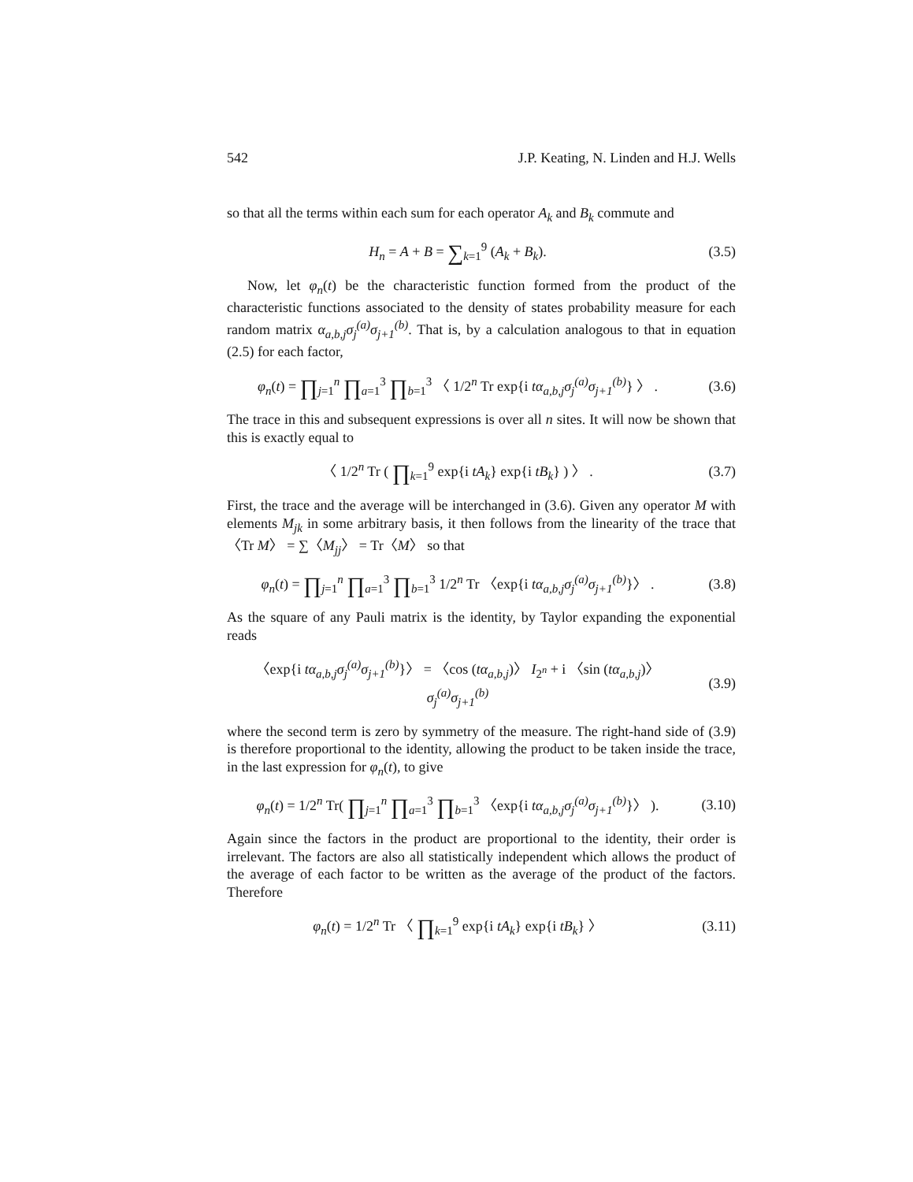542 J.P. Keating, N. Linden and H.J. Wells
so that all the terms within each sum for each operator A<sub>k</sub> and B<sub>k</sub> commute and
H<sub>n</sub> = A + B = ∑<sub>k=1</sub><sup>9</sup> (A<sub>k</sub> + B<sub>k</sub>). (3.5)
Now, let φ<sub>n</sub>(t) be the characteristic function formed from the product of the characteristic functions associated to the density of states probability measure for each random matrix α<sub>a,b,j</sub>σ<sub>j</sub><sup>(a)</sup>σ<sub>j+1</sub><sup>(b)</sup>. That is, by a calculation analogous to that in equation (2.5) for each factor,
φ<sub>n</sub>(t) = ∏<sub>j=1</sub><sup>n</sup> ∏<sub>a=1</sub><sup>3</sup> ∏<sub>b=1</sub><sup>3</sup> 〈 1/2<sup>n</sup> Tr exp{i tα<sub>a,b,j</sub>σ<sub>j</sub><sup>(a)</sup>σ<sub>j+1</sub><sup>(b)</sup>} 〉 .
(3.6)
The trace in this and subsequent expressions is over all n sites. It will now be shown that this is exactly equal to
〈 1/2<sup>n</sup> Tr ( ∏<sub>k=1</sub><sup>9</sup> exp{i tA<sub>k</sub>} exp{i tB<sub>k</sub>} ) 〉 .
(3.7)
First, the trace and the average will be interchanged in (3.6). Given any operator M with elements M<sub>jk</sub> in some arbitrary basis, it then follows from the linearity of the trace that 〈Tr M〉 = ∑〈M<sub>jj</sub>〉 = Tr〈M〉 so that
φ<sub>n</sub>(t) = ∏<sub>j=1</sub><sup>n</sup> ∏<sub>a=1</sub><sup>3</sup> ∏<sub>b=1</sub><sup>3</sup> 1/2<sup>n</sup> Tr 〈exp{i tα<sub>a,b,j</sub>σ<sub>j</sub><sup>(a)</sup>σ<sub>j+1</sub><sup>(b)</sup>}〉 .
(3.8)
As the square of any Pauli matrix is the identity, by Taylor expanding the exponential reads
〈exp{i tα<sub>a,b,j</sub>σ<sub>j</sub><sup>(a)</sup>σ<sub>j+1</sub><sup>(b)</sup>}〉 = 〈cos (tα<sub>a,b,j</sub>)〉 I<sub>2<sup>n</sup></sub> + i 〈sin (tα<sub>a,b,j</sub>)〉 σ<sub>j</sub><sup>(a)</sup>σ<sub>j+1</sub><sup>(b)</sup>
(3.9)
where the second term is zero by symmetry of the measure. The right-hand side of (3.9) is therefore proportional to the identity, allowing the product to be taken inside the trace, in the last expression for φ<sub>n</sub>(t), to give
φ<sub>n</sub>(t) = 1/2<sup>n</sup> Tr( ∏<sub>j=1</sub><sup>n</sup> ∏<sub>a=1</sub><sup>3</sup> ∏<sub>b=1</sub><sup>3</sup> 〈exp{i tα<sub>a,b,j</sub>σ<sub>j</sub><sup>(a)</sup>σ<sub>j+1</sub><sup>(b)</sup>}〉 ).
(3.10)
Again since the factors in the product are proportional to the identity, their order is irrelevant. The factors are also all statistically independent which allows the product of the average of each factor to be written as the average of the product of the factors. Therefore
φ<sub>n</sub>(t) = 1/2<sup>n</sup> Tr 〈 ∏<sub>k=1</sub><sup>9</sup> exp{i tA<sub>k</sub>} exp{i tB<sub>k</sub>} 〉
(3.11)